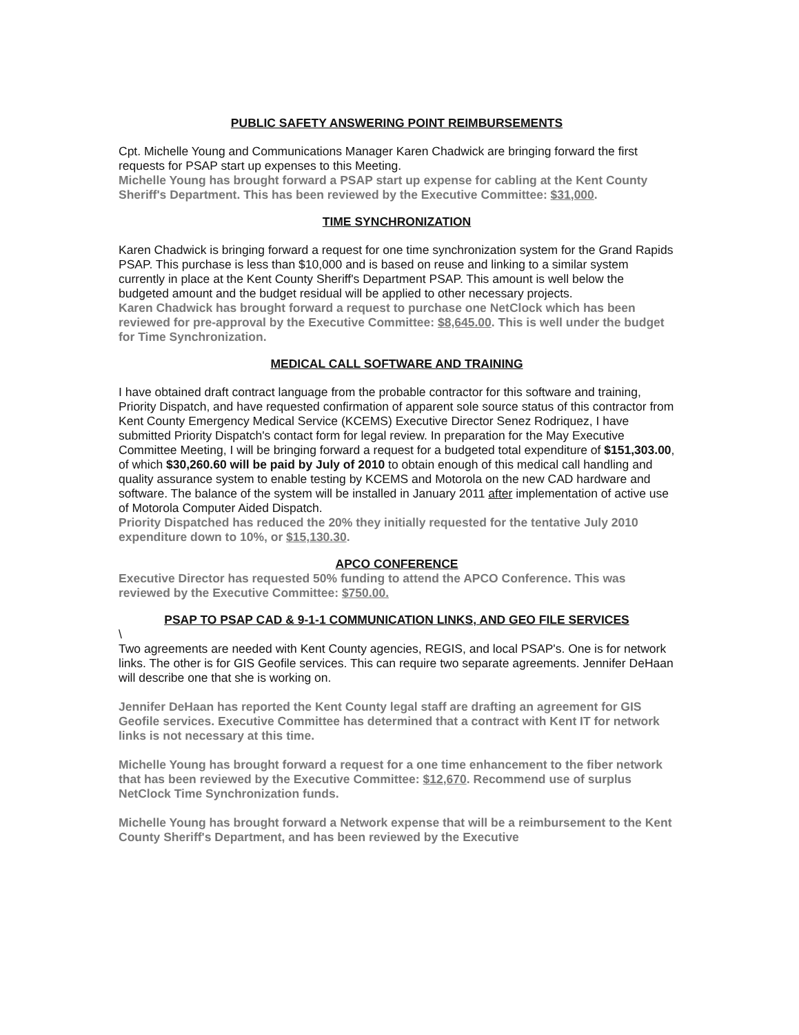PUBLIC SAFETY ANSWERING POINT REIMBURSEMENTS
Cpt. Michelle Young and Communications Manager Karen Chadwick are bringing forward the first requests for PSAP start up expenses to this Meeting.
Michelle Young has brought forward a PSAP start up expense for cabling at the Kent County Sheriff's Department. This has been reviewed by the Executive Committee: $31,000.
TIME SYNCHRONIZATION
Karen Chadwick is bringing forward a request for one time synchronization system for the Grand Rapids PSAP. This purchase is less than $10,000 and is based on reuse and linking to a similar system currently in place at the Kent County Sheriff's Department PSAP. This amount is well below the budgeted amount and the budget residual will be applied to other necessary projects.
Karen Chadwick has brought forward a request to purchase one NetClock which has been reviewed for pre-approval by the Executive Committee: $8,645.00. This is well under the budget for Time Synchronization.
MEDICAL CALL SOFTWARE AND TRAINING
I have obtained draft contract language from the probable contractor for this software and training, Priority Dispatch, and have requested confirmation of apparent sole source status of this contractor from Kent County Emergency Medical Service (KCEMS) Executive Director Senez Rodriquez, I have submitted Priority Dispatch's contact form for legal review. In preparation for the May Executive Committee Meeting, I will be bringing forward a request for a budgeted total expenditure of $151,303.00, of which $30,260.60 will be paid by July of 2010 to obtain enough of this medical call handling and quality assurance system to enable testing by KCEMS and Motorola on the new CAD hardware and software. The balance of the system will be installed in January 2011 after implementation of active use of Motorola Computer Aided Dispatch.
Priority Dispatched has reduced the 20% they initially requested for the tentative July 2010 expenditure down to 10%, or $15,130.30.
APCO CONFERENCE
Executive Director has requested 50% funding to attend the APCO Conference. This was reviewed by the Executive Committee: $750.00.
PSAP TO PSAP CAD & 9-1-1 COMMUNICATION LINKS, AND GEO FILE SERVICES
\
Two agreements are needed with Kent County agencies, REGIS, and local PSAP's. One is for network links. The other is for GIS Geofile services. This can require two separate agreements. Jennifer DeHaan will describe one that she is working on.
Jennifer DeHaan has reported the Kent County legal staff are drafting an agreement for GIS Geofile services. Executive Committee has determined that a contract with Kent IT for network links is not necessary at this time.
Michelle Young has brought forward a request for a one time enhancement to the fiber network that has been reviewed by the Executive Committee: $12,670. Recommend use of surplus NetClock Time Synchronization funds.
Michelle Young has brought forward a Network expense that will be a reimbursement to the Kent County Sheriff's Department, and has been reviewed by the Executive